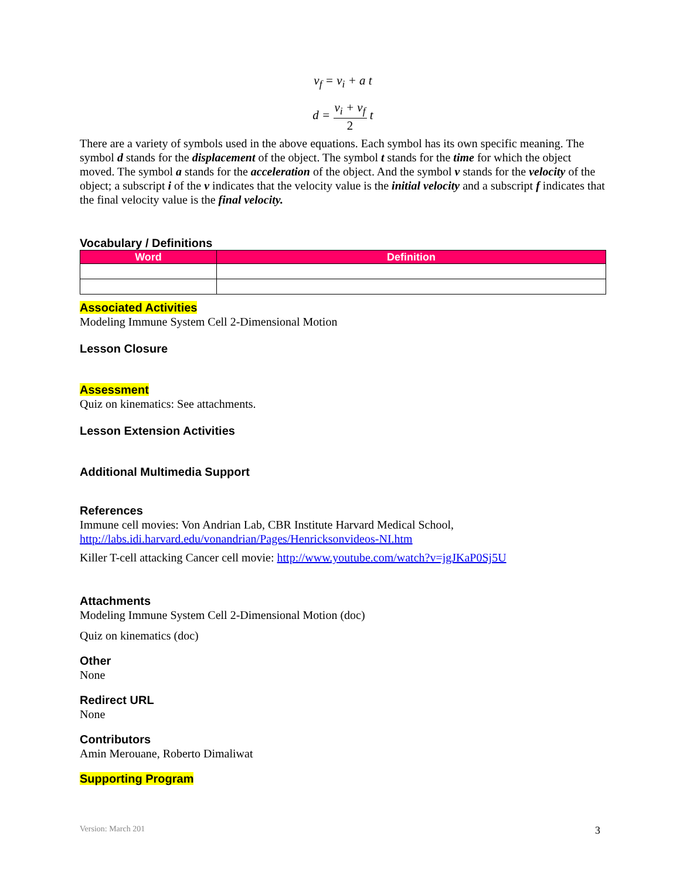v<sub>f</sub> = v<sub>i</sub> + a t
d = v<sub>i</sub> + v<sub>f</sub> 2 t
There are a variety of symbols used in the above equations. Each symbol has its own specific meaning. The symbol d stands for the displacement of the object. The symbol t stands for the time for which the object moved. The symbol a stands for the acceleration of the object. And the symbol v stands for the velocity of the object; a subscript i of the v indicates that the velocity value is the initial velocity and a subscript f indicates that the final velocity value is the final velocity.
Vocabulary / Definitions
| Word | Definition |
| --- | --- |
Associated Activities
Modeling Immune System Cell 2-Dimensional Motion
Lesson Closure
Assessment
Quiz on kinematics: See attachments.
Lesson Extension Activities
Additional Multimedia Support
References
Immune cell movies: Von Andrian Lab, CBR Institute Harvard Medical School, http://labs.idi.harvard.edu/vonandrian/Pages/Henricksonvideos-NI.htm
Killer T-cell attacking Cancer cell movie: http://www.youtube.com/watch?v=jgJKaP0Sj5U
Attachments
Modeling Immune System Cell 2-Dimensional Motion (doc)
Quiz on kinematics (doc)
Other
None
Redirect URL
None
Contributors
Amin Merouane, Roberto Dimaliwat
Supporting Program
Version: March 201 3